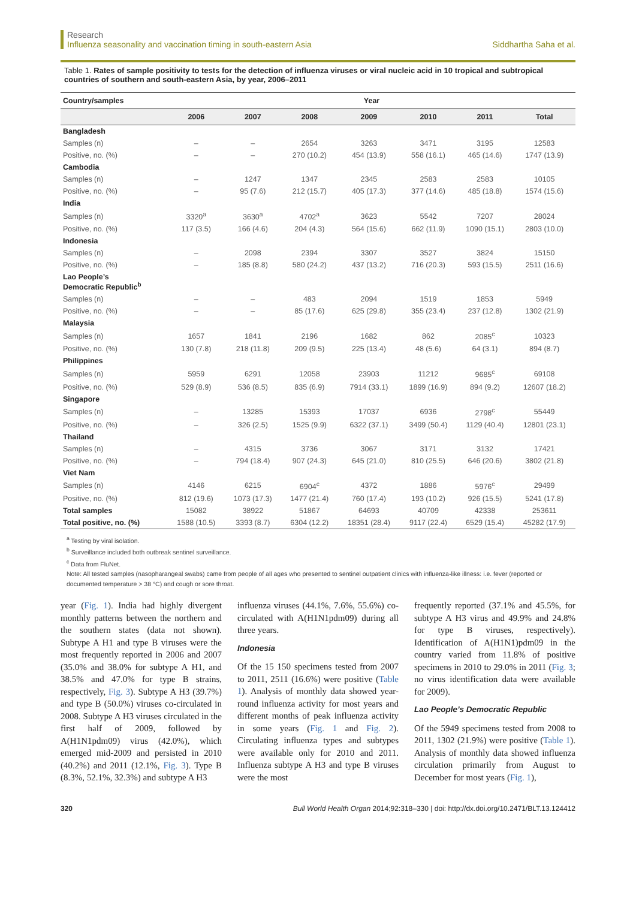Research
Influenza seasonality and vaccination timing in south-eastern Asia
Siddhartha Saha et al.
Table 1. Rates of sample positivity to tests for the detection of influenza viruses or viral nucleic acid in 10 tropical and subtropical countries of southern and south-eastern Asia, by year, 2006–2011
| Country/samples | Year | | | | | | |
| --- | --- | --- | --- | --- | --- | --- | --- |
| | 2006 | 2007 | 2008 | 2009 | 2010 | 2011 | Total |
| Bangladesh | | | | | | | |
| Samples (n) | – | – | 2654 | 3263 | 3471 | 3195 | 12583 |
| Positive, no. (%) | – | – | 270 (10.2) | 454 (13.9) | 558 (16.1) | 465 (14.6) | 1747 (13.9) |
| Cambodia | | | | | | | |
| Samples (n) | – | 1247 | 1347 | 2345 | 2583 | 2583 | 10105 |
| Positive, no. (%) | – | 95 (7.6) | 212 (15.7) | 405 (17.3) | 377 (14.6) | 485 (18.8) | 1574 (15.6) |
| India | | | | | | | |
| Samples (n) | 3320<sup>a</sup> | 3630<sup>a</sup> | 4702<sup>a</sup> | 3623 | 5542 | 7207 | 28024 |
| Positive, no. (%) | 117 (3.5) | 166 (4.6) | 204 (4.3) | 564 (15.6) | 662 (11.9) | 1090 (15.1) | 2803 (10.0) |
| Indonesia | | | | | | | |
| Samples (n) | – | 2098 | 2394 | 3307 | 3527 | 3824 | 15150 |
| Positive, no. (%) | – | 185 (8.8) | 580 (24.2) | 437 (13.2) | 716 (20.3) | 593 (15.5) | 2511 (16.6) |
| Lao People’s Democratic Republic<sup>b</sup> | | | | | | | |
| Samples (n) | – | – | 483 | 2094 | 1519 | 1853 | 5949 |
| Positive, no. (%) | – | – | 85 (17.6) | 625 (29.8) | 355 (23.4) | 237 (12.8) | 1302 (21.9) |
| Malaysia | | | | | | | |
| Samples (n) | 1657 | 1841 | 2196 | 1682 | 862 | 2085<sup>c</sup> | 10323 |
| Positive, no. (%) | 130 (7.8) | 218 (11.8) | 209 (9.5) | 225 (13.4) | 48 (5.6) | 64 (3.1) | 894 (8.7) |
| Philippines | | | | | | | |
| Samples (n) | 5959 | 6291 | 12058 | 23903 | 11212 | 9685<sup>c</sup> | 69108 |
| Positive, no. (%) | 529 (8.9) | 536 (8.5) | 835 (6.9) | 7914 (33.1) | 1899 (16.9) | 894 (9.2) | 12607 (18.2) |
| Singapore | | | | | | | |
| Samples (n) | – | 13285 | 15393 | 17037 | 6936 | 2798<sup>c</sup> | 55449 |
| Positive, no. (%) | – | 326 (2.5) | 1525 (9.9) | 6322 (37.1) | 3499 (50.4) | 1129 (40.4) | 12801 (23.1) |
| Thailand | | | | | | | |
| Samples (n) | – | 4315 | 3736 | 3067 | 3171 | 3132 | 17421 |
| Positive, no. (%) | – | 794 (18.4) | 907 (24.3) | 645 (21.0) | 810 (25.5) | 646 (20.6) | 3802 (21.8) |
| Viet Nam | | | | | | | |
| Samples (n) | 4146 | 6215 | 6904<sup>c</sup> | 4372 | 1886 | 5976<sup>c</sup> | 29499 |
| Positive, no. (%) | 812 (19.6) | 1073 (17.3) | 1477 (21.4) | 760 (17.4) | 193 (10.2) | 926 (15.5) | 5241 (17.8) |
| Total samples | 15082 | 38922 | 51867 | 64693 | 40709 | 42338 | 253611 |
| Total positive, no. (%) | 1588 (10.5) | 3393 (8.7) | 6304 (12.2) | 18351 (28.4) | 9117 (22.4) | 6529 (15.4) | 45282 (17.9) |
<sup>a</sup> Testing by viral isolation.
<sup>b</sup> Surveillance included both outbreak sentinel surveillance.
<sup>c</sup> Data from FluNet.
Note: All tested samples (nasopharangeal swabs) came from people of all ages who presented to sentinel outpatient clinics with influenza-like illness: i.e. fever (reported or documented temperature > 38 °C) and cough or sore throat.
year (Fig. 1). India had highly divergent monthly patterns between the northern and the southern states (data not shown). Subtype A H1 and type B viruses were the most frequently reported in 2006 and 2007 (35.0% and 38.0% for subtype A H1, and 38.5% and 47.0% for type B strains, respectively, Fig. 3). Subtype A H3 (39.7%) and type B (50.0%) viruses co-circulated in 2008. Subtype A H3 viruses circulated in the first half of 2009, followed by A(H1N1pdm09) virus (42.0%), which emerged mid-2009 and persisted in 2010 (40.2%) and 2011 (12.1%, Fig. 3). Type B (8.3%, 52.1%, 32.3%) and subtype A H3
influenza viruses (44.1%, 7.6%, 55.6%) co-circulated with A(H1N1pdm09) during all three years.
Indonesia
Of the 15 150 specimens tested from 2007 to 2011, 2511 (16.6%) were positive (Table 1). Analysis of monthly data showed year-round influenza activity for most years and different months of peak influenza activity in some years (Fig. 1 and Fig. 2). Circulating influenza types and subtypes were available only for 2010 and 2011. Influenza subtype A H3 and type B viruses were the most
frequently reported (37.1% and 45.5%, for subtype A H3 virus and 49.9% and 24.8% for type B viruses, respectively). Identification of A(H1N1)pdm09 in the country varied from 11.8% of positive specimens in 2010 to 29.0% in 2011 (Fig. 3; no virus identification data were available for 2009).
Lao People’s Democratic Republic
Of the 5949 specimens tested from 2008 to 2011, 1302 (21.9%) were positive (Table 1). Analysis of monthly data showed influenza circulation primarily from August to December for most years (Fig. 1),
320 Bull World Health Organ 2014;92:318–330 | doi: http://dx.doi.org/10.2471/BLT.13.124412